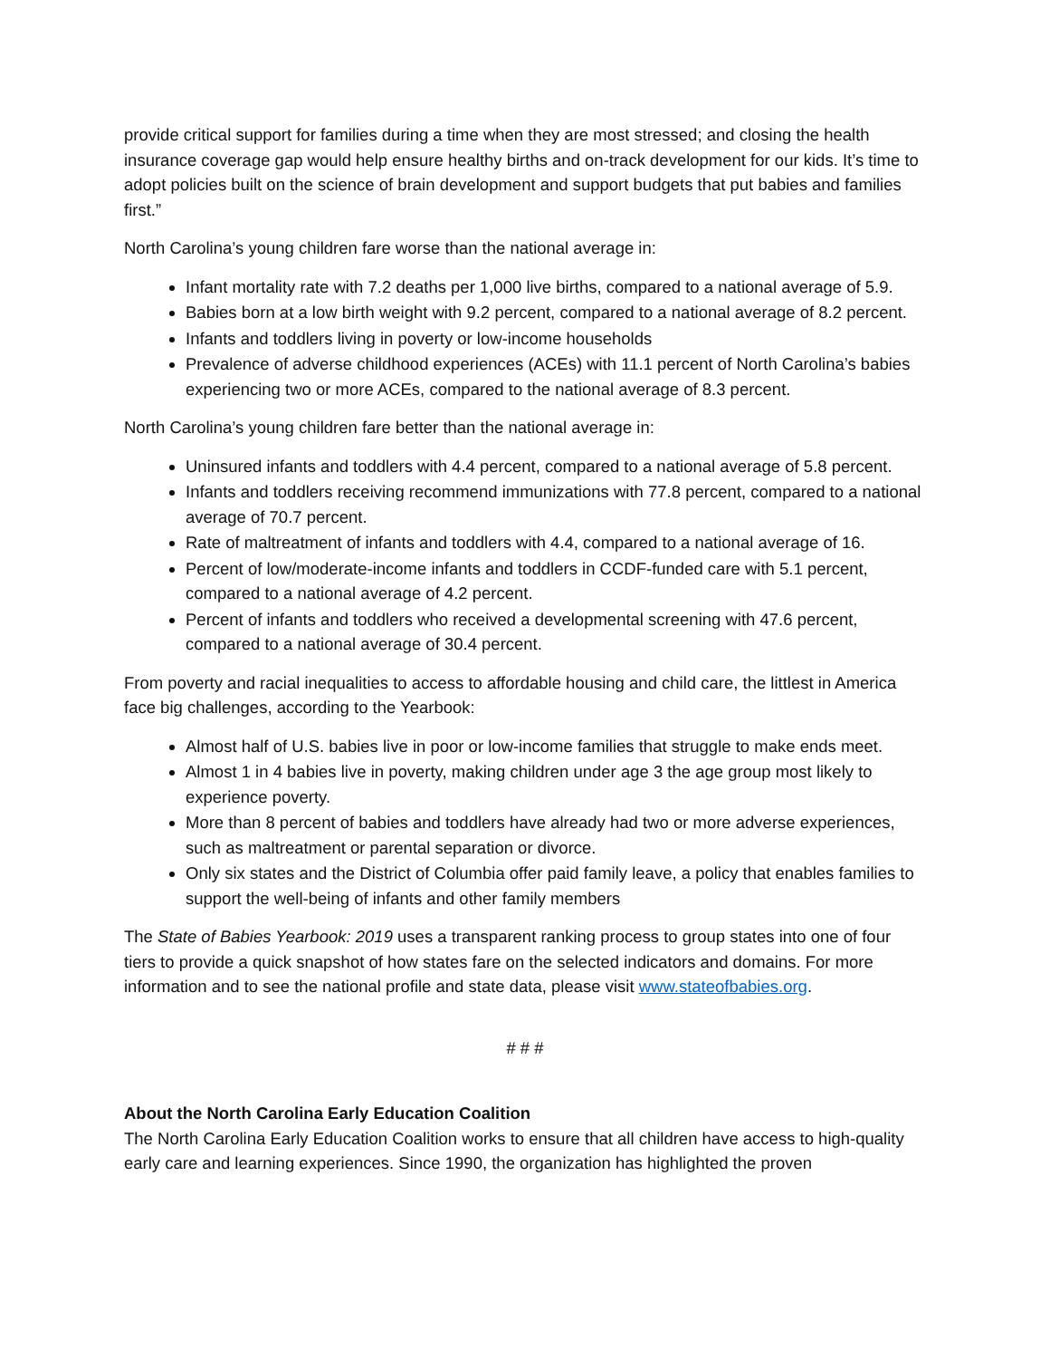provide critical support for families during a time when they are most stressed; and closing the health insurance coverage gap would help ensure healthy births and on-track development for our kids. It’s time to adopt policies built on the science of brain development and support budgets that put babies and families first.”
North Carolina’s young children fare worse than the national average in:
Infant mortality rate with 7.2 deaths per 1,000 live births, compared to a national average of 5.9.
Babies born at a low birth weight with 9.2 percent, compared to a national average of 8.2 percent.
Infants and toddlers living in poverty or low-income households
Prevalence of adverse childhood experiences (ACEs) with 11.1 percent of North Carolina’s babies experiencing two or more ACEs, compared to the national average of 8.3 percent.
North Carolina’s young children fare better than the national average in:
Uninsured infants and toddlers with 4.4 percent, compared to a national average of 5.8 percent.
Infants and toddlers receiving recommend immunizations with 77.8 percent, compared to a national average of 70.7 percent.
Rate of maltreatment of infants and toddlers with 4.4, compared to a national average of 16.
Percent of low/moderate-income infants and toddlers in CCDF-funded care with 5.1 percent, compared to a national average of 4.2 percent.
Percent of infants and toddlers who received a developmental screening with 47.6 percent, compared to a national average of 30.4 percent.
From poverty and racial inequalities to access to affordable housing and child care, the littlest in America face big challenges, according to the Yearbook:
Almost half of U.S. babies live in poor or low-income families that struggle to make ends meet.
Almost 1 in 4 babies live in poverty, making children under age 3 the age group most likely to experience poverty.
More than 8 percent of babies and toddlers have already had two or more adverse experiences, such as maltreatment or parental separation or divorce.
Only six states and the District of Columbia offer paid family leave, a policy that enables families to support the well-being of infants and other family members
The State of Babies Yearbook: 2019 uses a transparent ranking process to group states into one of four tiers to provide a quick snapshot of how states fare on the selected indicators and domains. For more information and to see the national profile and state data, please visit www.stateofbabies.org.
# # #
About the North Carolina Early Education Coalition
The North Carolina Early Education Coalition works to ensure that all children have access to high-quality early care and learning experiences. Since 1990, the organization has highlighted the proven